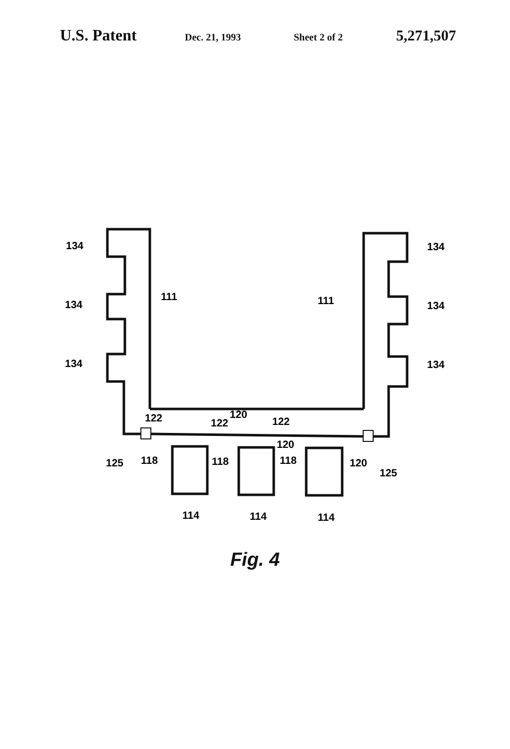U.S. Patent Dec. 21, 1993 Sheet 2 of 2 5,271,507
134
134
134
134
134
134
111
111
122
120
122
122
120
125
118
118
118
120
125
114
114
114
Fig. 4